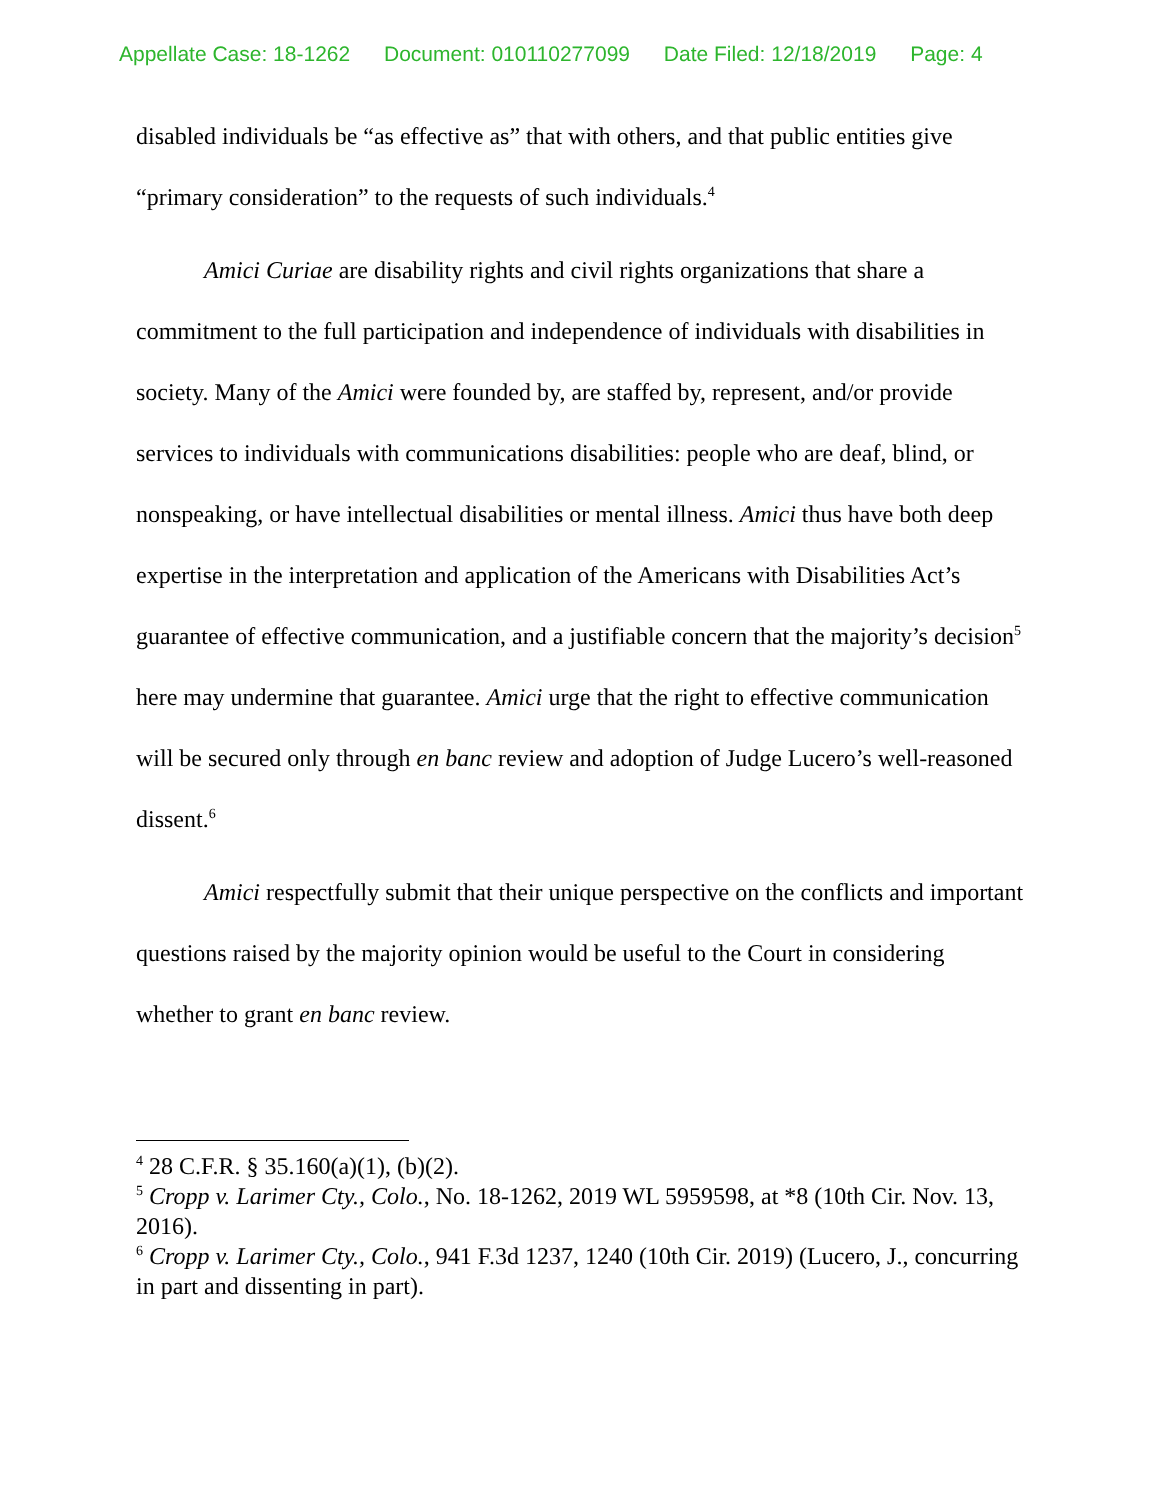Appellate Case: 18-1262 Document: 010110277099 Date Filed: 12/18/2019 Page: 4
disabled individuals be “as effective as” that with others, and that public entities give “primary consideration” to the requests of such individuals.<sup>4</sup>
Amici Curiae are disability rights and civil rights organizations that share a commitment to the full participation and independence of individuals with disabilities in society. Many of the Amici were founded by, are staffed by, represent, and/or provide services to individuals with communications disabilities: people who are deaf, blind, or nonspeaking, or have intellectual disabilities or mental illness. Amici thus have both deep expertise in the interpretation and application of the Americans with Disabilities Act’s guarantee of effective communication, and a justifiable concern that the majority’s decision<sup>5</sup> here may undermine that guarantee. Amici urge that the right to effective communication will be secured only through en banc review and adoption of Judge Lucero’s well-reasoned dissent.<sup>6</sup>
Amici respectfully submit that their unique perspective on the conflicts and important questions raised by the majority opinion would be useful to the Court in considering whether to grant en banc review.
<sup>4</sup> 28 C.F.R. § 35.160(a)(1), (b)(2).
<sup>5</sup> Cropp v. Larimer Cty., Colo., No. 18-1262, 2019 WL 5959598, at *8 (10th Cir. Nov. 13, 2016).
<sup>6</sup> Cropp v. Larimer Cty., Colo., 941 F.3d 1237, 1240 (10th Cir. 2019) (Lucero, J., concurring in part and dissenting in part).